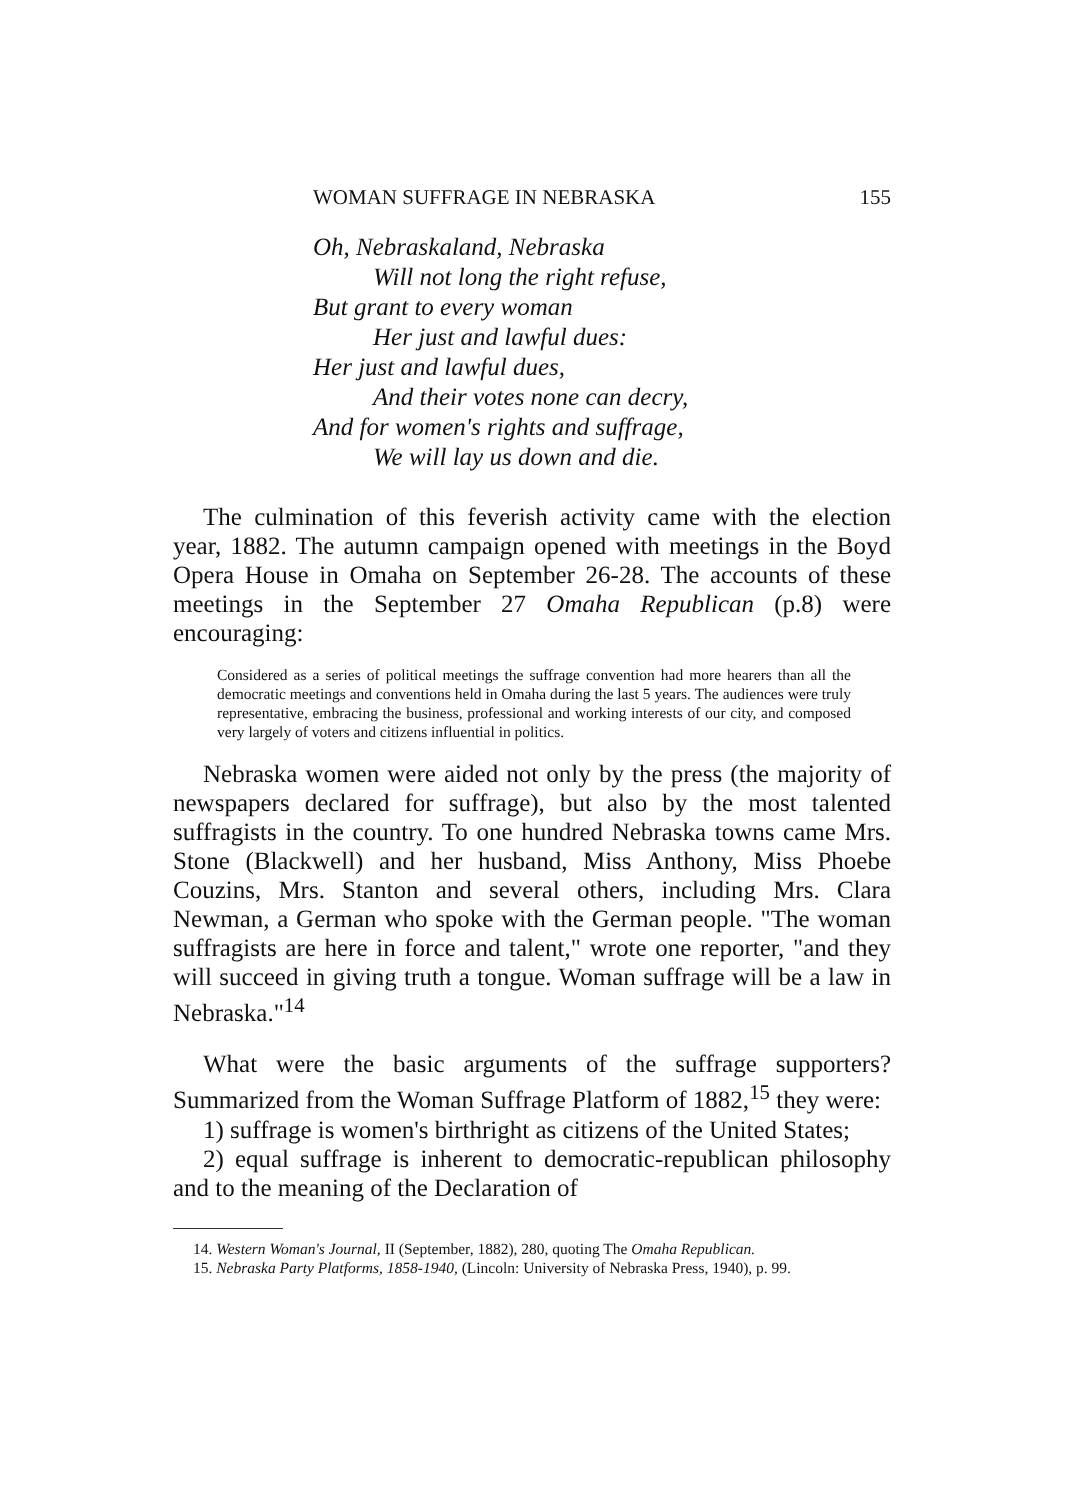WOMAN SUFFRAGE IN NEBRASKA 155
Oh, Nebraskaland, Nebraska
Will not long the right refuse,
But grant to every woman
Her just and lawful dues:
Her just and lawful dues,
And their votes none can decry,
And for women's rights and suffrage,
We will lay us down and die.
The culmination of this feverish activity came with the election year, 1882. The autumn campaign opened with meetings in the Boyd Opera House in Omaha on September 26-28. The accounts of these meetings in the September 27 Omaha Republican (p.8) were encouraging:
Considered as a series of political meetings the suffrage convention had more hearers than all the democratic meetings and conventions held in Omaha during the last 5 years. The audiences were truly representative, embracing the business, professional and working interests of our city, and composed very largely of voters and citizens influential in politics.
Nebraska women were aided not only by the press (the majority of newspapers declared for suffrage), but also by the most talented suffragists in the country. To one hundred Nebraska towns came Mrs. Stone (Blackwell) and her husband, Miss Anthony, Miss Phoebe Couzins, Mrs. Stanton and several others, including Mrs. Clara Newman, a German who spoke with the German people. "The woman suffragists are here in force and talent," wrote one reporter, "and they will succeed in giving truth a tongue. Woman suffrage will be a law in Nebraska."<sup>14</sup>
What were the basic arguments of the suffrage supporters? Summarized from the Woman Suffrage Platform of 1882,<sup>15</sup> they were:
1) suffrage is women's birthright as citizens of the United States;
2) equal suffrage is inherent to democratic-republican philosophy and to the meaning of the Declaration of
14. Western Woman's Journal, II (September, 1882), 280, quoting The Omaha Republican.
15. Nebraska Party Platforms, 1858-1940, (Lincoln: University of Nebraska Press, 1940), p. 99.